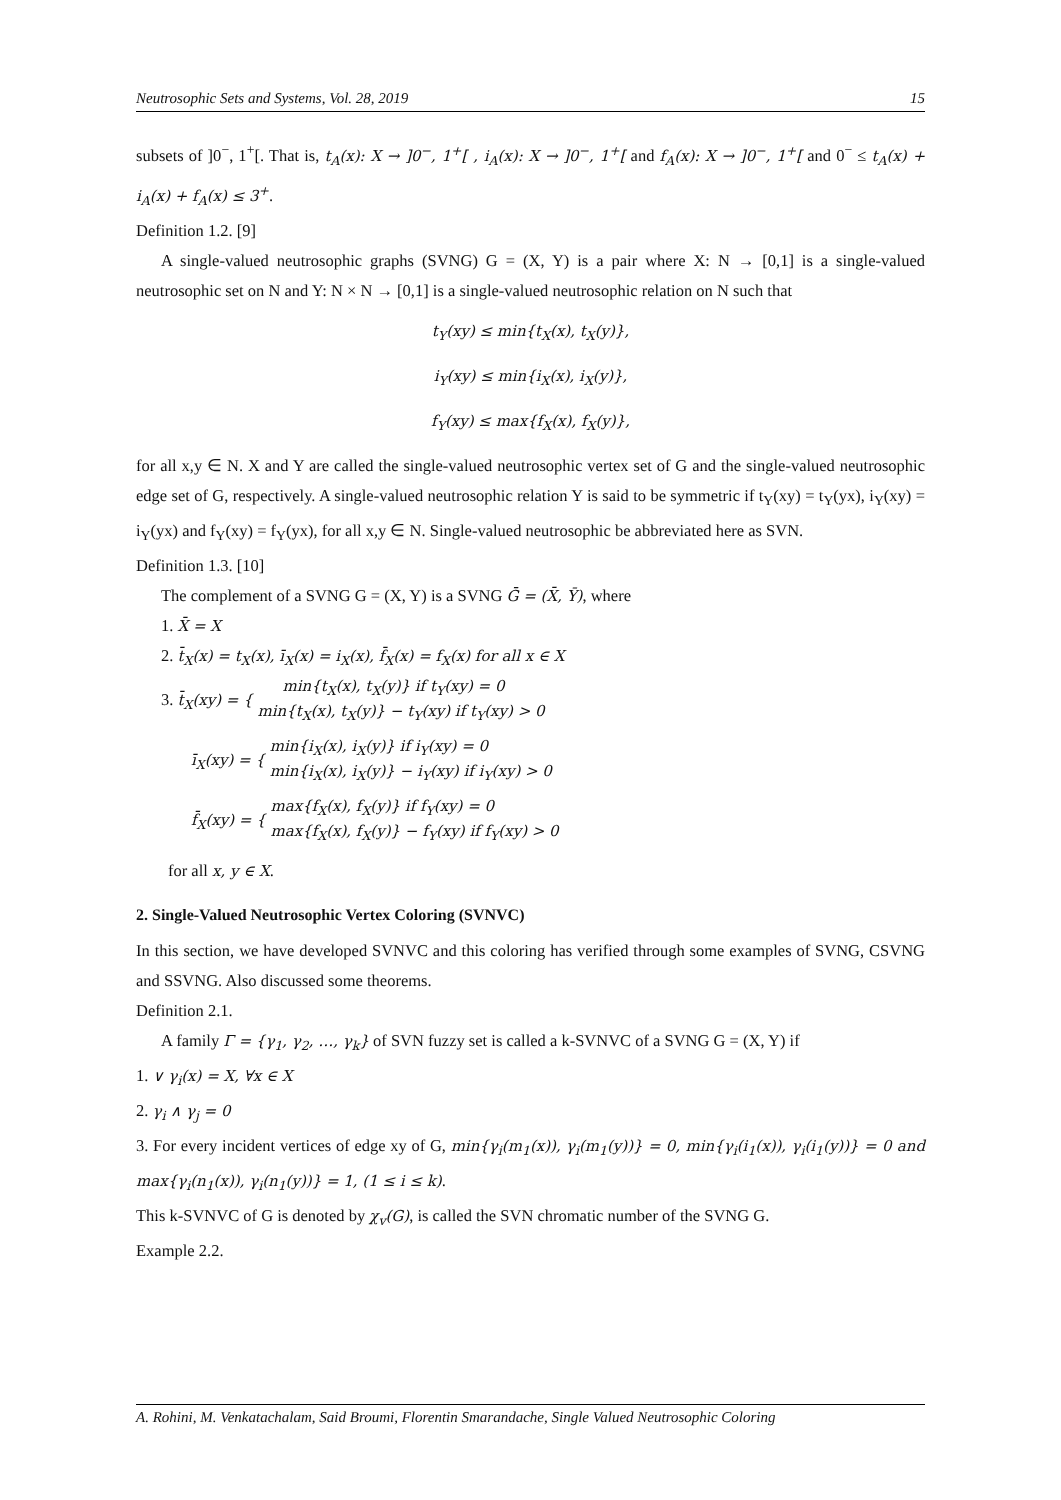Neutrosophic Sets and Systems, Vol. 28, 2019 15
subsets of ]0<sup>−</sup>, 1<sup>+</sup>[. That is, t<sub>A</sub>(x): X → ]0<sup>−</sup>, 1<sup>+</sup>[ , i<sub>A</sub>(x): X → ]0<sup>−</sup>, 1<sup>+</sup>[ and f<sub>A</sub>(x): X → ]0<sup>−</sup>, 1<sup>+</sup>[ and 0<sup>−</sup> ≤ t<sub>A</sub>(x) + i<sub>A</sub>(x) + f<sub>A</sub>(x) ≤ 3<sup>+</sup>.
Definition 1.2. [9]
A single-valued neutrosophic graphs (SVNG) G = (X, Y) is a pair where X: N → [0,1] is a single-valued neutrosophic set on N and Y: N × N → [0,1] is a single-valued neutrosophic relation on N such that
t<sub>Y</sub>(xy) ≤ min{t<sub>X</sub>(x), t<sub>X</sub>(y)},
i<sub>Y</sub>(xy) ≤ min{i<sub>X</sub>(x), i<sub>X</sub>(y)},
f<sub>Y</sub>(xy) ≤ max{f<sub>X</sub>(x), f<sub>X</sub>(y)},
for all x,y ∈ N. X and Y are called the single-valued neutrosophic vertex set of G and the single-valued neutrosophic edge set of G, respectively. A single-valued neutrosophic relation Y is said to be symmetric if t<sub>Y</sub>(xy) = t<sub>Y</sub>(yx), i<sub>Y</sub>(xy) = i<sub>Y</sub>(yx) and f<sub>Y</sub>(xy) = f<sub>Y</sub>(yx), for all x,y ∈ N. Single-valued neutrosophic be abbreviated here as SVN.
Definition 1.3. [10]
The complement of a SVNG G = (X, Y) is a SVNG Ḡ = (X̄, Ȳ), where
1. X̄ = X
2. t̄<sub>X</sub>(x) = t<sub>X</sub>(x), ī<sub>X</sub>(x) = i<sub>X</sub>(x), f̄<sub>X</sub>(x) = f<sub>X</sub>(x) for all x ∈ X
3. t̄<sub>X</sub>(xy) = { min{t<sub>X</sub>(x), t<sub>X</sub>(y)} if t<sub>Y</sub>(xy) = 0
min{t<sub>X</sub>(x), t<sub>X</sub>(y)} − t<sub>Y</sub>(xy) if t<sub>Y</sub>(xy) > 0
ī<sub>X</sub>(xy) = { min{i<sub>X</sub>(x), i<sub>X</sub>(y)} if i<sub>Y</sub>(xy) = 0
min{i<sub>X</sub>(x), i<sub>X</sub>(y)} − i<sub>Y</sub>(xy) if i<sub>Y</sub>(xy) > 0
f̄<sub>X</sub>(xy) = { max{f<sub>X</sub>(x), f<sub>X</sub>(y)} if f<sub>Y</sub>(xy) = 0
max{f<sub>X</sub>(x), f<sub>X</sub>(y)} − f<sub>Y</sub>(xy) if f<sub>Y</sub>(xy) > 0
for all x, y ∈ X.
2. Single-Valued Neutrosophic Vertex Coloring (SVNVC)
In this section, we have developed SVNVC and this coloring has verified through some examples of SVNG, CSVNG and SSVNG. Also discussed some theorems.
Definition 2.1.
A family Γ = {γ<sub>1</sub>, γ<sub>2</sub>, …, γ<sub>k</sub>} of SVN fuzzy set is called a k-SVNVC of a SVNG G = (X, Y) if
1. ∨ γ<sub>i</sub>(x) = X, ∀x ∈ X
2. γ<sub>i</sub> ∧ γ<sub>j</sub> = 0
3. For every incident vertices of edge xy of G, min{γ<sub>i</sub>(m<sub>1</sub>(x)), γ<sub>i</sub>(m<sub>1</sub>(y))} = 0, min{γ<sub>i</sub>(i<sub>1</sub>(x)), γ<sub>i</sub>(i<sub>1</sub>(y))} = 0 and max{γ<sub>i</sub>(n<sub>1</sub>(x)), γ<sub>i</sub>(n<sub>1</sub>(y))} = 1, (1 ≤ i ≤ k).
This k-SVNVC of G is denoted by χ<sub>v</sub>(G), is called the SVN chromatic number of the SVNG G.
Example 2.2.
A. Rohini, M. Venkatachalam, Said Broumi, Florentin Smarandache, Single Valued Neutrosophic Coloring